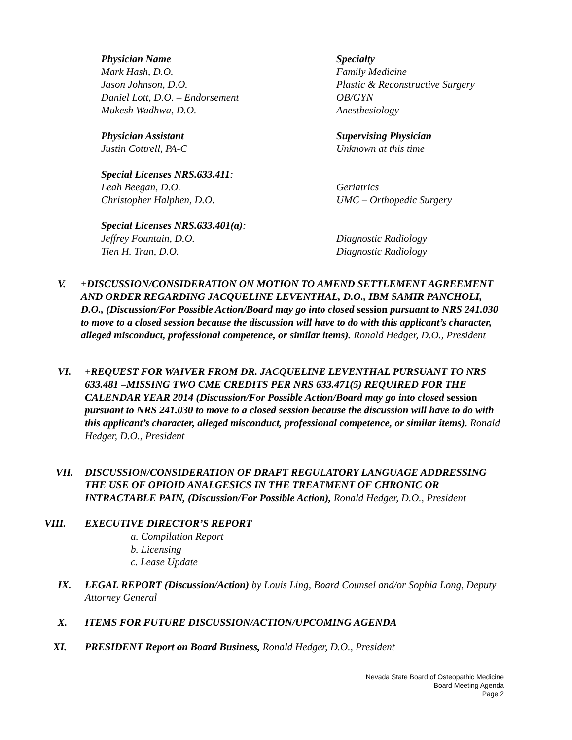Physician Name
Specialty
Mark Hash, D.O.
Family Medicine
Jason Johnson, D.O.
Plastic & Reconstructive Surgery
Daniel Lott, D.O. – Endorsement
OB/GYN
Mukesh Wadhwa, D.O.
Anesthesiology
Physician Assistant
Supervising Physician
Justin Cottrell, PA-C
Unknown at this time
Special Licenses NRS.633.411:
Leah Beegan, D.O.
Geriatrics
Christopher Halphen, D.O.
UMC – Orthopedic Surgery
Special Licenses NRS.633.401(a):
Jeffrey Fountain, D.O.
Diagnostic Radiology
Tien H. Tran, D.O.
Diagnostic Radiology
V. +DISCUSSION/CONSIDERATION ON MOTION TO AMEND SETTLEMENT AGREEMENT AND ORDER REGARDING JACQUELINE LEVENTHAL, D.O., IBM SAMIR PANCHOLI, D.O., (Discussion/For Possible Action/Board may go into closed session pursuant to NRS 241.030 to move to a closed session because the discussion will have to do with this applicant’s character, alleged misconduct, professional competence, or similar items). Ronald Hedger, D.O., President
VI. +REQUEST FOR WAIVER FROM DR. JACQUELINE LEVENTHAL PURSUANT TO NRS 633.481 –MISSING TWO CME CREDITS PER NRS 633.471(5) REQUIRED FOR THE CALENDAR YEAR 2014 (Discussion/For Possible Action/Board may go into closed session pursuant to NRS 241.030 to move to a closed session because the discussion will have to do with this applicant’s character, alleged misconduct, professional competence, or similar items). Ronald Hedger, D.O., President
VII. DISCUSSION/CONSIDERATION OF DRAFT REGULATORY LANGUAGE ADDRESSING THE USE OF OPIOID ANALGESICS IN THE TREATMENT OF CHRONIC OR INTRACTABLE PAIN, (Discussion/For Possible Action), Ronald Hedger, D.O., President
VIII. EXECUTIVE DIRECTOR’S REPORT
a. Compilation Report
b. Licensing
c. Lease Update
IX. LEGAL REPORT (Discussion/Action) by Louis Ling, Board Counsel and/or Sophia Long, Deputy Attorney General
X. ITEMS FOR FUTURE DISCUSSION/ACTION/UPCOMING AGENDA
XI. PRESIDENT Report on Board Business, Ronald Hedger, D.O., President
Nevada State Board of Osteopathic Medicine
Board Meeting Agenda
Page 2